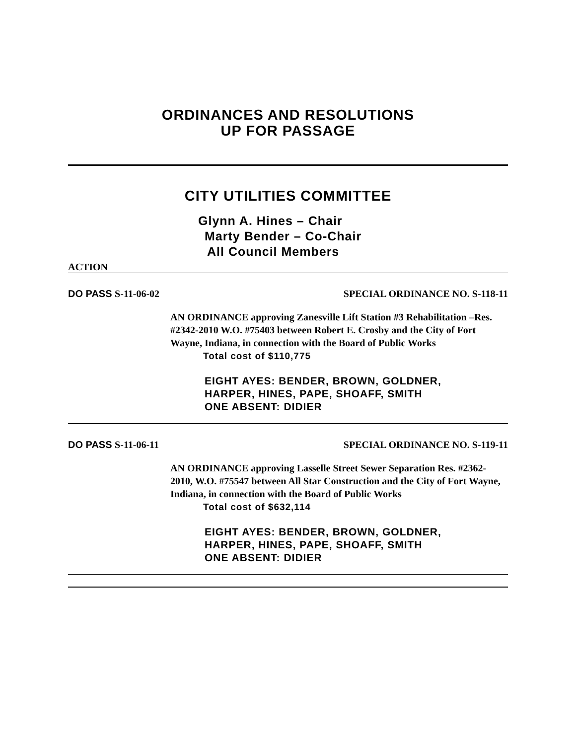ORDINANCES AND RESOLUTIONS
UP FOR PASSAGE
CITY UTILITIES COMMITTEE
Glynn A. Hines – Chair
Marty Bender – Co-Chair
All Council Members
ACTION
DO PASS S-11-06-02 SPECIAL ORDINANCE NO. S-118-11
AN ORDINANCE approving Zanesville Lift Station #3 Rehabilitation –Res. #2342-2010 W.O. #75403 between Robert E. Crosby and the City of Fort Wayne, Indiana, in connection with the Board of Public Works
Total cost of $110,775
EIGHT AYES: BENDER, BROWN, GOLDNER,
HARPER, HINES, PAPE, SHOAFF, SMITH
ONE ABSENT: DIDIER
DO PASS S-11-06-11 SPECIAL ORDINANCE NO. S-119-11
AN ORDINANCE approving Lasselle Street Sewer Separation Res. #2362-2010, W.O. #75547 between All Star Construction and the City of Fort Wayne, Indiana, in connection with the Board of Public Works
Total cost of $632,114
EIGHT AYES: BENDER, BROWN, GOLDNER,
HARPER, HINES, PAPE, SHOAFF, SMITH
ONE ABSENT: DIDIER